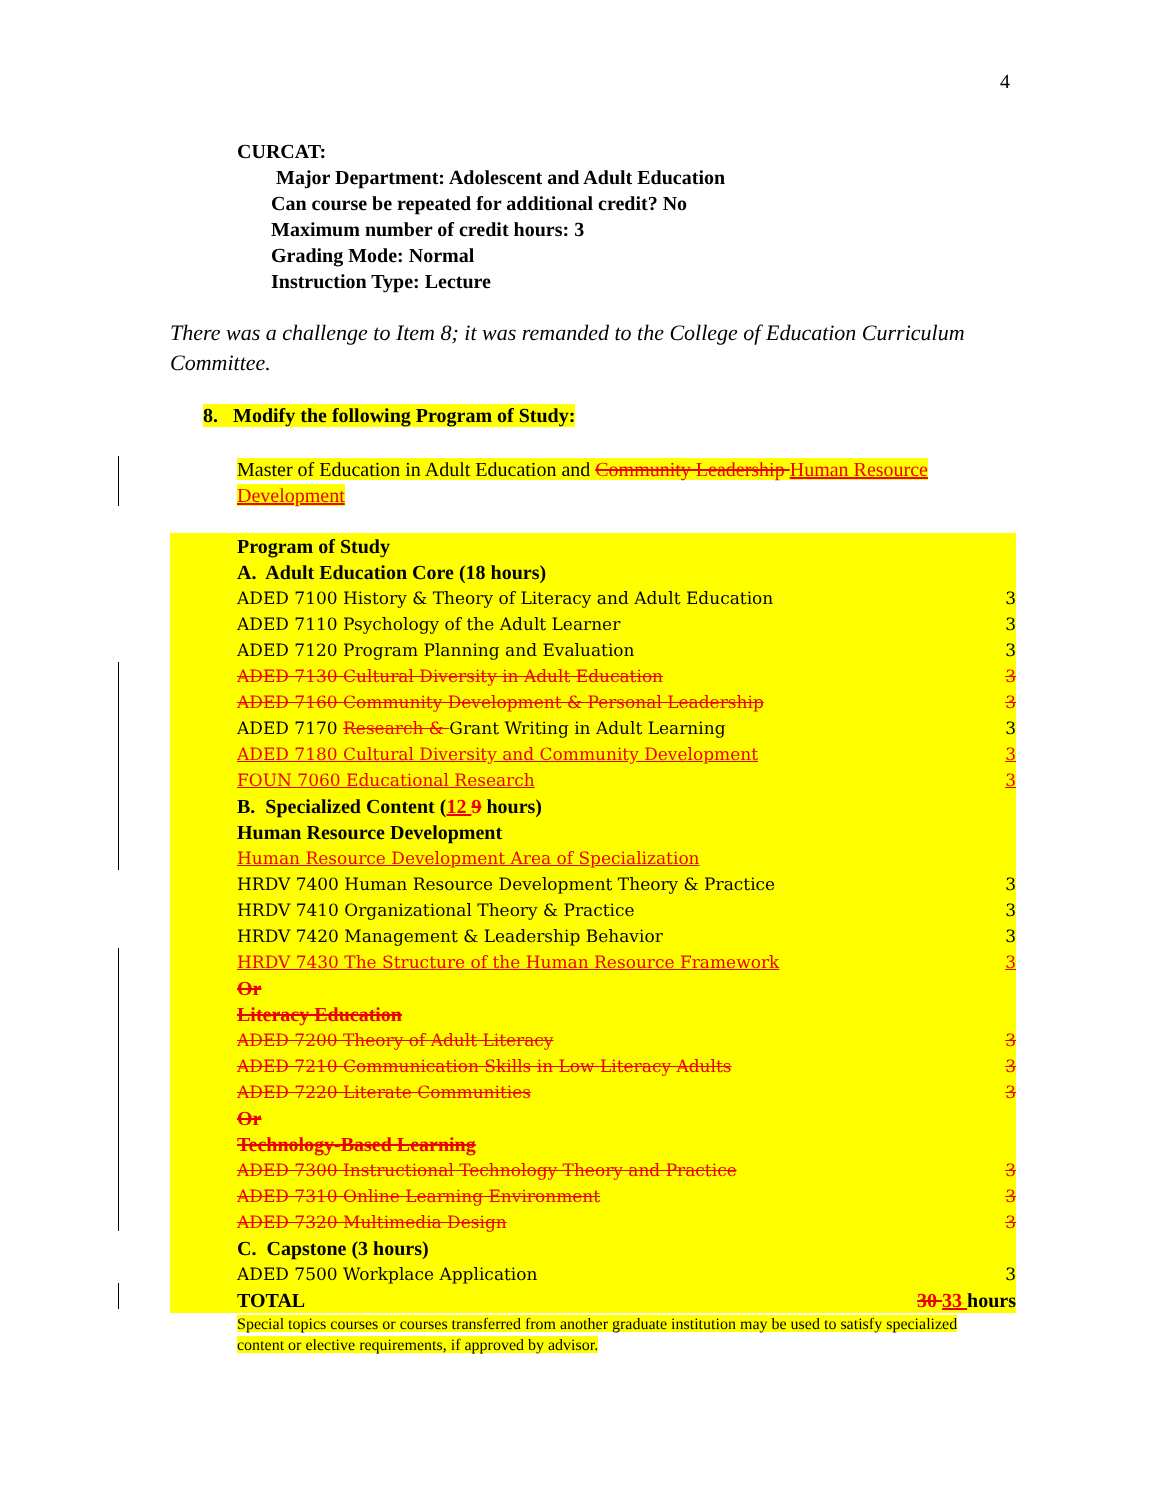4
CURCAT:
Major Department: Adolescent and Adult Education
Can course be repeated for additional credit? No
Maximum number of credit hours: 3
Grading Mode: Normal
Instruction Type: Lecture
There was a challenge to Item 8; it was remanded to the College of Education Curriculum Committee.
8. Modify the following Program of Study:
Master of Education in Adult Education and Community Leadership Human Resource Development
| | Program of Study | |
| | A. Adult Education Core (18 hours) | |
| | ADED 7100 History & Theory of Literacy and Adult Education | 3 |
| | ADED 7110 Psychology of the Adult Learner | 3 |
| | ADED 7120 Program Planning and Evaluation | 3 |
| | ADED 7130 Cultural Diversity in Adult Education | 3 |
| | ADED 7160 Community Development & Personal Leadership | 3 |
| | ADED 7170 Research & Grant Writing in Adult Learning | 3 |
| | ADED 7180 Cultural Diversity and Community Development | 3 |
| | FOUN 7060 Educational Research | 3 |
| | B. Specialized Content ( 12 9 hours) | |
| | Human Resource Development | |
| | Human Resource Development Area of Specialization | |
| | HRDV 7400 Human Resource Development Theory & Practice | 3 |
| | HRDV 7410 Organizational Theory & Practice | 3 |
| | HRDV 7420 Management & Leadership Behavior | 3 |
| | HRDV 7430 The Structure of the Human Resource Framework | 3 |
| | Or | |
| | Literacy Education | |
| | ADED 7200 Theory of Adult Literacy | 3 |
| | ADED 7210 Communication Skills in Low Literacy Adults | 3 |
| | ADED 7220 Literate Communities | 3 |
| | Or | |
| | Technology-Based Learning | |
| | ADED 7300 Instructional Technology Theory and Practice | 3 |
| | ADED 7310 Online Learning Environment | 3 |
| | ADED 7320 Multimedia Design | 3 |
| | C. Capstone (3 hours) | |
| | ADED 7500 Workplace Application | 3 |
| | TOTAL | 30 33 hours |
Special topics courses or courses transferred from another graduate institution may be used to satisfy specialized content or elective requirements, if approved by advisor.